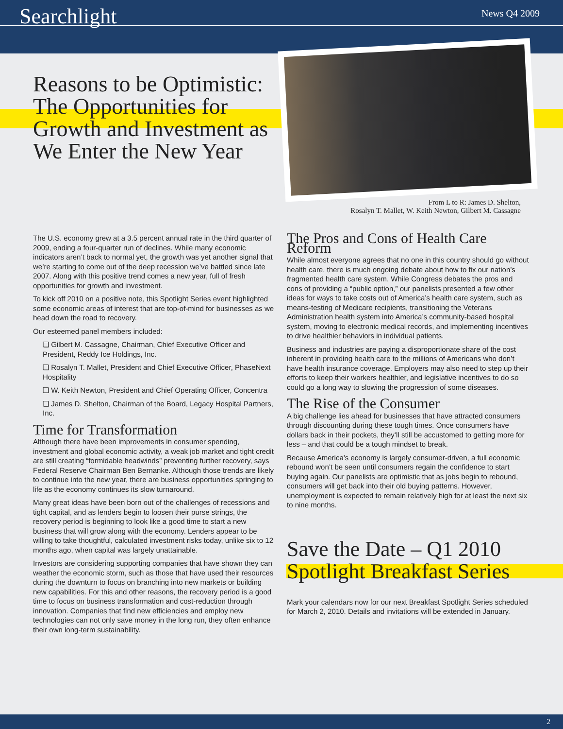Searchlight News Q4 2009
Reasons to be Optimistic: The Opportunities for Growth and Investment as We Enter the New Year
From L to R: James D. Shelton,
Rosalyn T. Mallet, W. Keith Newton, Gilbert M. Cassagne
The U.S. economy grew at a 3.5 percent annual rate in the third quarter of 2009, ending a four-quarter run of declines. While many economic indicators aren’t back to normal yet, the growth was yet another signal that we’re starting to come out of the deep recession we’ve battled since late 2007. Along with this positive trend comes a new year, full of fresh opportunities for growth and investment.
To kick off 2010 on a positive note, this Spotlight Series event highlighted some economic areas of interest that are top-of-mind for businesses as we head down the road to recovery.
Our esteemed panel members included:
❏ Gilbert M. Cassagne, Chairman, Chief Executive Officer and President, Reddy Ice Holdings, Inc.
❏ Rosalyn T. Mallet, President and Chief Executive Officer, PhaseNext Hospitality
❏ W. Keith Newton, President and Chief Operating Officer, Concentra
❏ James D. Shelton, Chairman of the Board, Legacy Hospital Partners, Inc.
Time for Transformation
Although there have been improvements in consumer spending, investment and global economic activity, a weak job market and tight credit are still creating “formidable headwinds” preventing further recovery, says Federal Reserve Chairman Ben Bernanke. Although those trends are likely to continue into the new year, there are business opportunities springing to life as the economy continues its slow turnaround.
Many great ideas have been born out of the challenges of recessions and tight capital, and as lenders begin to loosen their purse strings, the recovery period is beginning to look like a good time to start a new business that will grow along with the economy. Lenders appear to be willing to take thoughtful, calculated investment risks today, unlike six to 12 months ago, when capital was largely unattainable.
Investors are considering supporting companies that have shown they can weather the economic storm, such as those that have used their resources during the downturn to focus on branching into new markets or building new capabilities. For this and other reasons, the recovery period is a good time to focus on business transformation and cost-reduction through innovation. Companies that find new efficiencies and employ new technologies can not only save money in the long run, they often enhance their own long-term sustainability.
The Pros and Cons of Health Care Reform
While almost everyone agrees that no one in this country should go without health care, there is much ongoing debate about how to fix our nation’s fragmented health care system. While Congress debates the pros and cons of providing a “public option,” our panelists presented a few other ideas for ways to take costs out of America’s health care system, such as means-testing of Medicare recipients, transitioning the Veterans Administration health system into America’s community-based hospital system, moving to electronic medical records, and implementing incentives to drive healthier behaviors in individual patients.
Business and industries are paying a disproportionate share of the cost inherent in providing health care to the millions of Americans who don’t have health insurance coverage. Employers may also need to step up their efforts to keep their workers healthier, and legislative incentives to do so could go a long way to slowing the progression of some diseases.
The Rise of the Consumer
A big challenge lies ahead for businesses that have attracted consumers through discounting during these tough times. Once consumers have dollars back in their pockets, they’ll still be accustomed to getting more for less – and that could be a tough mindset to break.
Because America’s economy is largely consumer-driven, a full economic rebound won’t be seen until consumers regain the confidence to start buying again. Our panelists are optimistic that as jobs begin to rebound, consumers will get back into their old buying patterns. However, unemployment is expected to remain relatively high for at least the next six to nine months.
Save the Date – Q1 2010 Spotlight Breakfast Series
Mark your calendars now for our next Breakfast Spotlight Series scheduled for March 2, 2010. Details and invitations will be extended in January.
2